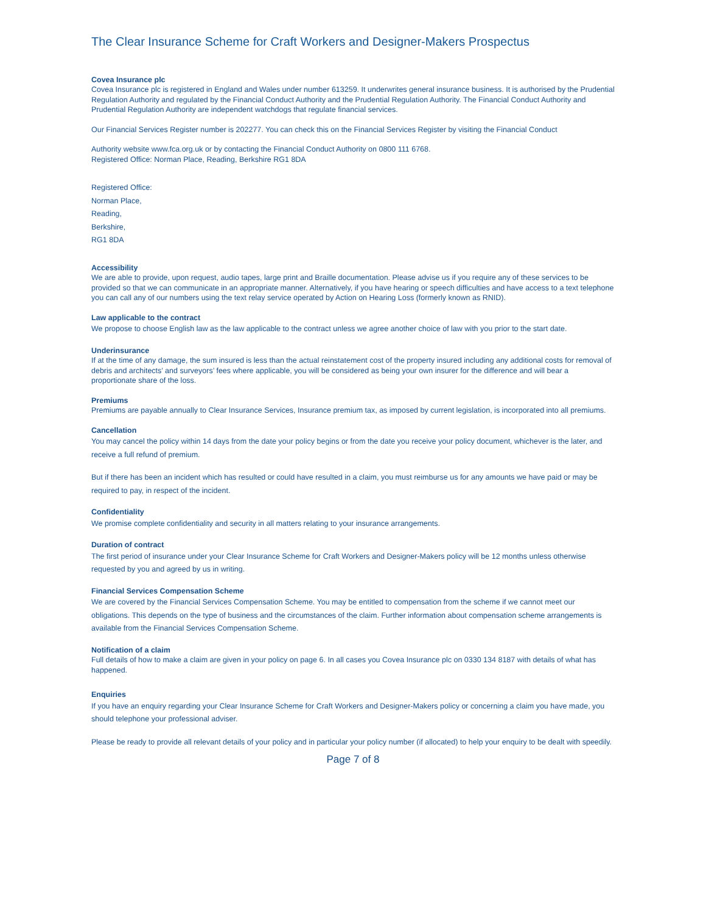The Clear Insurance Scheme for Craft Workers and Designer-Makers Prospectus
Covea Insurance plc
Covea Insurance plc is registered in England and Wales under number 613259. It underwrites general insurance business. It is authorised by the Prudential Regulation Authority and regulated by the Financial Conduct Authority and the Prudential Regulation Authority. The Financial Conduct Authority and Prudential Regulation Authority are independent watchdogs that regulate financial services.
Our Financial Services Register number is 202277. You can check this on the Financial Services Register by visiting the Financial Conduct
Authority website www.fca.org.uk or by contacting the Financial Conduct Authority on 0800 111 6768.
Registered Office: Norman Place, Reading, Berkshire RG1 8DA
Registered Office:
Norman Place,
Reading,
Berkshire,
RG1 8DA
Accessibility
We are able to provide, upon request, audio tapes, large print and Braille documentation. Please advise us if you require any of these services to be provided so that we can communicate in an appropriate manner. Alternatively, if you have hearing or speech difficulties and have access to a text telephone you can call any of our numbers using the text relay service operated by Action on Hearing Loss (formerly known as RNID).
Law applicable to the contract
We propose to choose English law as the law applicable to the contract unless we agree another choice of law with you prior to the start date.
Underinsurance
If at the time of any damage, the sum insured is less than the actual reinstatement cost of the property insured including any additional costs for removal of debris and architects’ and surveyors’ fees where applicable, you will be considered as being your own insurer for the difference and will bear a proportionate share of the loss.
Premiums
Premiums are payable annually to Clear Insurance Services, Insurance premium tax, as imposed by current legislation, is incorporated into all premiums.
Cancellation
You may cancel the policy within 14 days from the date your policy begins or from the date you receive your policy document, whichever is the later, and receive a full refund of premium.
But if there has been an incident which has resulted or could have resulted in a claim, you must reimburse us for any amounts we have paid or may be required to pay, in respect of the incident.
Confidentiality
We promise complete confidentiality and security in all matters relating to your insurance arrangements.
Duration of contract
The first period of insurance under your Clear Insurance Scheme for Craft Workers and Designer-Makers policy will be 12 months unless otherwise requested by you and agreed by us in writing.
Financial Services Compensation Scheme
We are covered by the Financial Services Compensation Scheme. You may be entitled to compensation from the scheme if we cannot meet our obligations. This depends on the type of business and the circumstances of the claim. Further information about compensation scheme arrangements is available from the Financial Services Compensation Scheme.
Notification of a claim
Full details of how to make a claim are given in your policy on page 6. In all cases you Covea Insurance plc on 0330 134 8187 with details of what has happened.
Enquiries
If you have an enquiry regarding your Clear Insurance Scheme for Craft Workers and Designer-Makers policy or concerning a claim you have made, you should telephone your professional adviser.
Please be ready to provide all relevant details of your policy and in particular your policy number (if allocated) to help your enquiry to be dealt with speedily.
Page 7 of 8